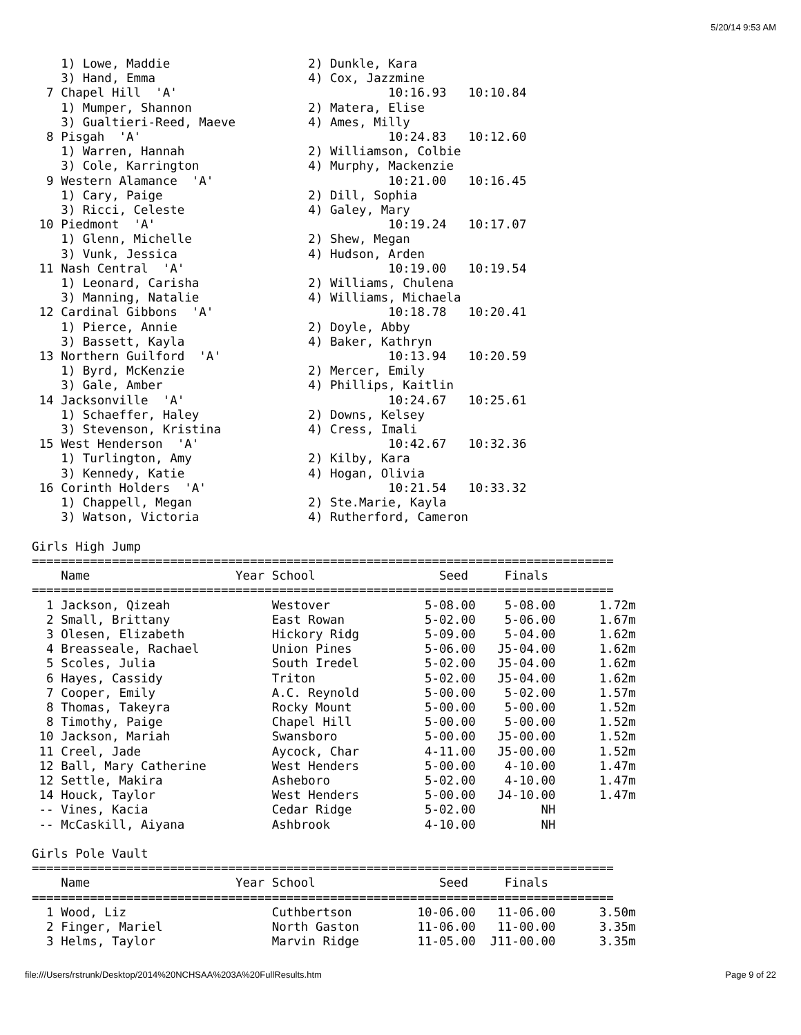5/20/14 9:53 AM
    1) Lowe, Maddie                   2) Dunkle, Kara
    3) Hand, Emma                     4) Cox, Jazzmine
  7 Chapel Hill  'A'                             10:16.93   10:10.84
    1) Mumper, Shannon                2) Matera, Elise
    3) Gualtieri-Reed, Maeve          4) Ames, Milly
  8 Pisgah  'A'                                  10:24.83   10:12.60
    1) Warren, Hannah                 2) Williamson, Colbie
    3) Cole, Karrington               4) Murphy, Mackenzie
  9 Western Alamance  'A'                        10:21.00   10:16.45
    1) Cary, Paige                    2) Dill, Sophia
    3) Ricci, Celeste                 4) Galey, Mary
 10 Piedmont  'A'                                10:19.24   10:17.07
    1) Glenn, Michelle                2) Shew, Megan
    3) Vunk, Jessica                  4) Hudson, Arden
 11 Nash Central  'A'                            10:19.00   10:19.54
    1) Leonard, Carisha               2) Williams, Chulena
    3) Manning, Natalie               4) Williams, Michaela
 12 Cardinal Gibbons  'A'                        10:18.78   10:20.41
    1) Pierce, Annie                  2) Doyle, Abby
    3) Bassett, Kayla                 4) Baker, Kathryn
 13 Northern Guilford  'A'                       10:13.94   10:20.59
    1) Byrd, McKenzie                 2) Mercer, Emily
    3) Gale, Amber                    4) Phillips, Kaitlin
 14 Jacksonville  'A'                            10:24.67   10:25.61
    1) Schaeffer, Haley               2) Downs, Kelsey
    3) Stevenson, Kristina            4) Cress, Imali
 15 West Henderson  'A'                          10:42.67   10:32.36
    1) Turlington, Amy                2) Kilby, Kara
    3) Kennedy, Katie                 4) Hogan, Olivia
 16 Corinth Holders  'A'                         10:21.54   10:33.32
    1) Chappell, Megan                2) Ste.Marie, Kayla
    3) Watson, Victoria               4) Rutherford, Cameron

Girls High Jump
================================================================================
    Name                    Year School                 Seed     Finals
================================================================================
  1 Jackson, Qizeah              Westover             5-08.00    5-08.00      1.72m
  2 Small, Brittany              East Rowan           5-02.00    5-06.00      1.67m
  3 Olesen, Elizabeth            Hickory Ridg         5-09.00    5-04.00      1.62m
  4 Breasseale, Rachael          Union Pines          5-06.00   J5-04.00      1.62m
  5 Scoles, Julia                South Iredel         5-02.00   J5-04.00      1.62m
  6 Hayes, Cassidy               Triton               5-02.00   J5-04.00      1.62m
  7 Cooper, Emily                A.C. Reynold         5-00.00    5-02.00      1.57m
  8 Thomas, Takeyra              Rocky Mount          5-00.00    5-00.00      1.52m
  8 Timothy, Paige               Chapel Hill          5-00.00    5-00.00      1.52m
 10 Jackson, Mariah              Swansboro            5-00.00   J5-00.00      1.52m
 11 Creel, Jade                  Aycock, Char         4-11.00   J5-00.00      1.52m
 12 Ball, Mary Catherine         West Henders         5-00.00    4-10.00      1.47m
 12 Settle, Makira               Asheboro             5-02.00    4-10.00      1.47m
 14 Houck, Taylor                West Henders         5-00.00   J4-10.00      1.47m
 -- Vines, Kacia                 Cedar Ridge          5-02.00         NH
 -- McCaskill, Aiyana            Ashbrook             4-10.00         NH

Girls Pole Vault
================================================================================
    Name                    Year School                 Seed     Finals
================================================================================
  1 Wood, Liz                    Cuthbertson         10-06.00   11-06.00      3.50m
  2 Finger, Mariel               North Gaston        11-06.00   11-00.00      3.35m
  3 Helms, Taylor                Marvin Ridge        11-05.00  J11-00.00      3.35m
file:///Users/rstrunk/Desktop/2014%20NCHSAA%203A%20FullResults.htm Page 9 of 22